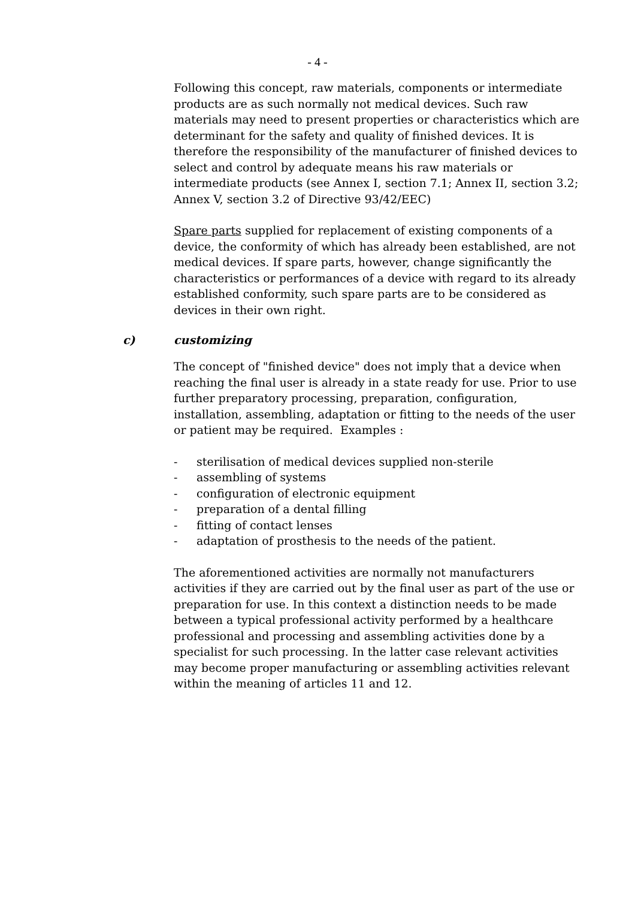- 4 -
Following this concept, raw materials, components or intermediate products are as such normally not medical devices. Such raw materials may need to present properties or characteristics which are determinant for the safety and quality of finished devices. It is therefore the responsibility of the manufacturer of finished devices to select and control by adequate means his raw materials or intermediate products (see Annex I, section 7.1; Annex II, section 3.2; Annex V, section 3.2 of Directive 93/42/EEC)
Spare parts supplied for replacement of existing components of a device, the conformity of which has already been established, are not medical devices. If spare parts, however, change significantly the characteristics or performances of a device with regard to its already established conformity, such spare parts are to be considered as devices in their own right.
c) customizing
The concept of "finished device" does not imply that a device when reaching the final user is already in a state ready for use. Prior to use further preparatory processing, preparation, configuration, installation, assembling, adaptation or fitting to the needs of the user or patient may be required. Examples :
- sterilisation of medical devices supplied non-sterile
- assembling of systems
- configuration of electronic equipment
- preparation of a dental filling
- fitting of contact lenses
- adaptation of prosthesis to the needs of the patient.
The aforementioned activities are normally not manufacturers activities if they are carried out by the final user as part of the use or preparation for use. In this context a distinction needs to be made between a typical professional activity performed by a healthcare professional and processing and assembling activities done by a specialist for such processing. In the latter case relevant activities may become proper manufacturing or assembling activities relevant within the meaning of articles 11 and 12.